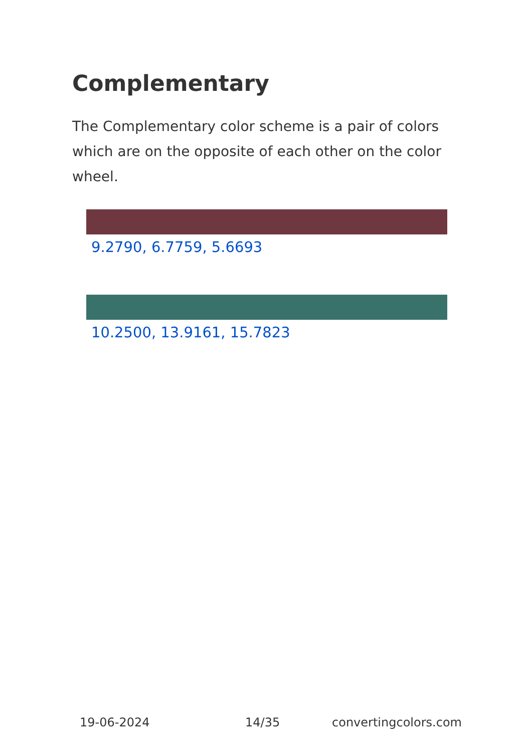Complementary
The Complementary color scheme is a pair of colors which are on the opposite of each other on the color wheel.
9.2790, 6.7759, 5.6693
10.2500, 13.9161, 15.7823
19-06-2024 14/35 convertingcolors.com